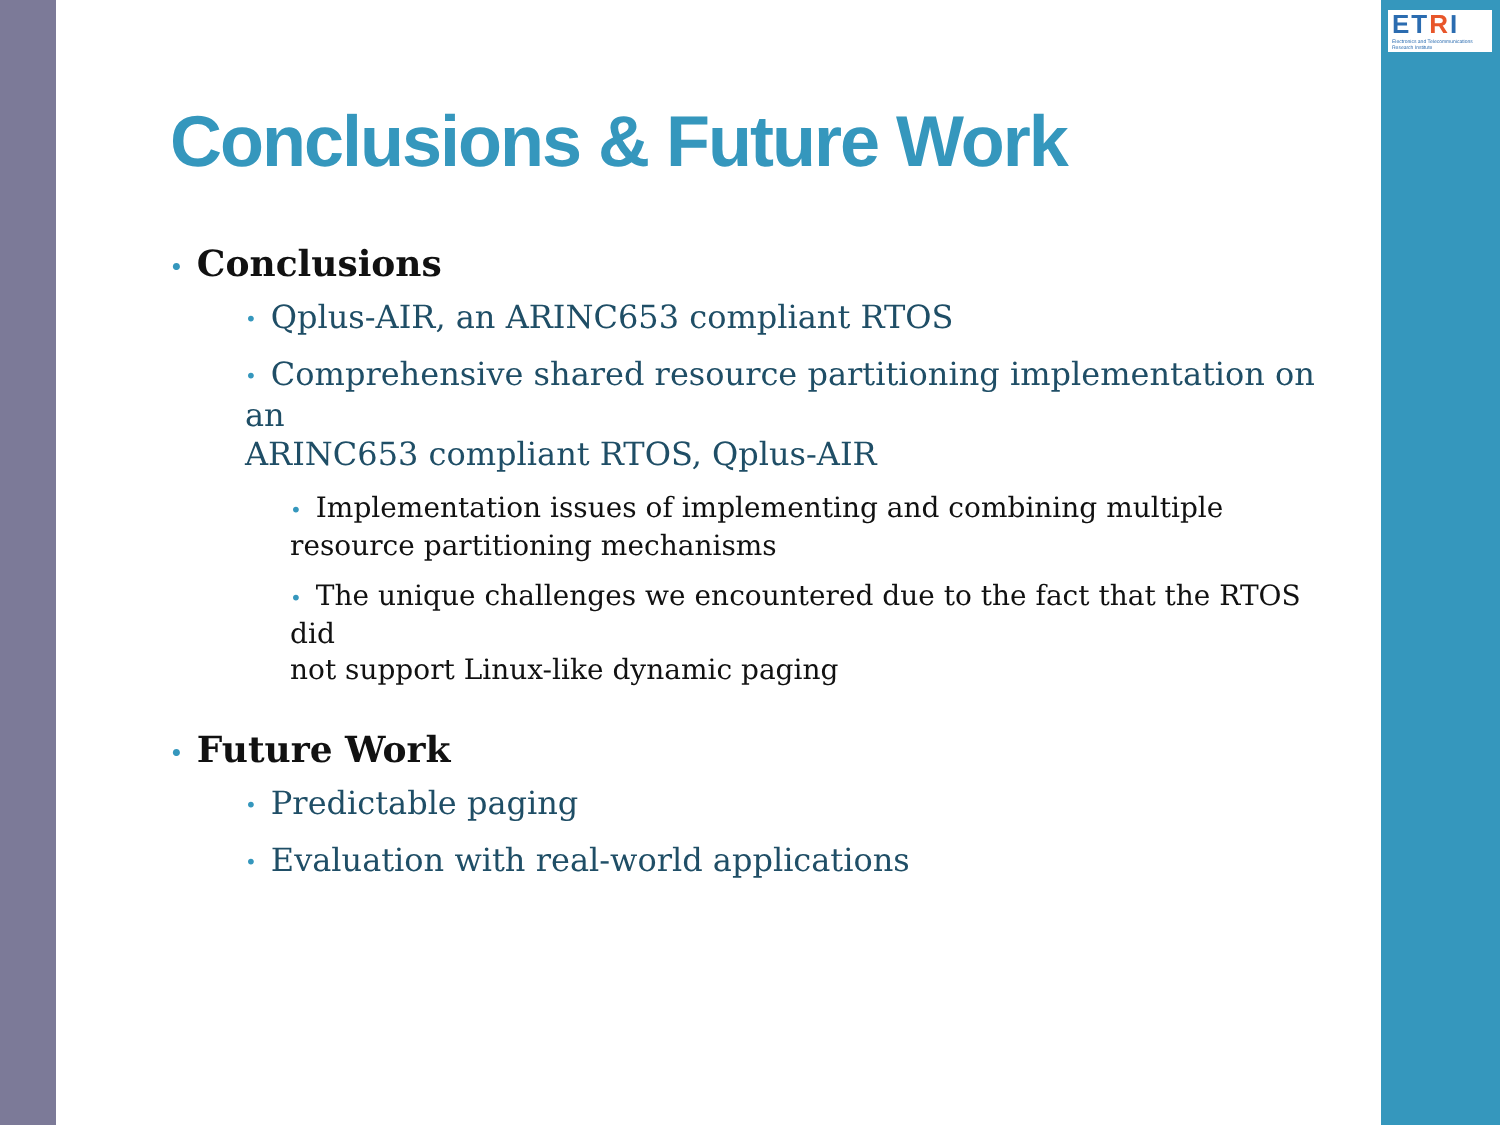ETRI
Electronics and Telecommunications Research Institute
Conclusions & Future Work
• Conclusions
• Qplus-AIR, an ARINC653 compliant RTOS
• Comprehensive shared resource partitioning implementation on an
ARINC653 compliant RTOS, Qplus-AIR
• Implementation issues of implementing and combining multiple
resource partitioning mechanisms
• The unique challenges we encountered due to the fact that the RTOS did
not support Linux-like dynamic paging
• Future Work
• Predictable paging
• Evaluation with real-world applications